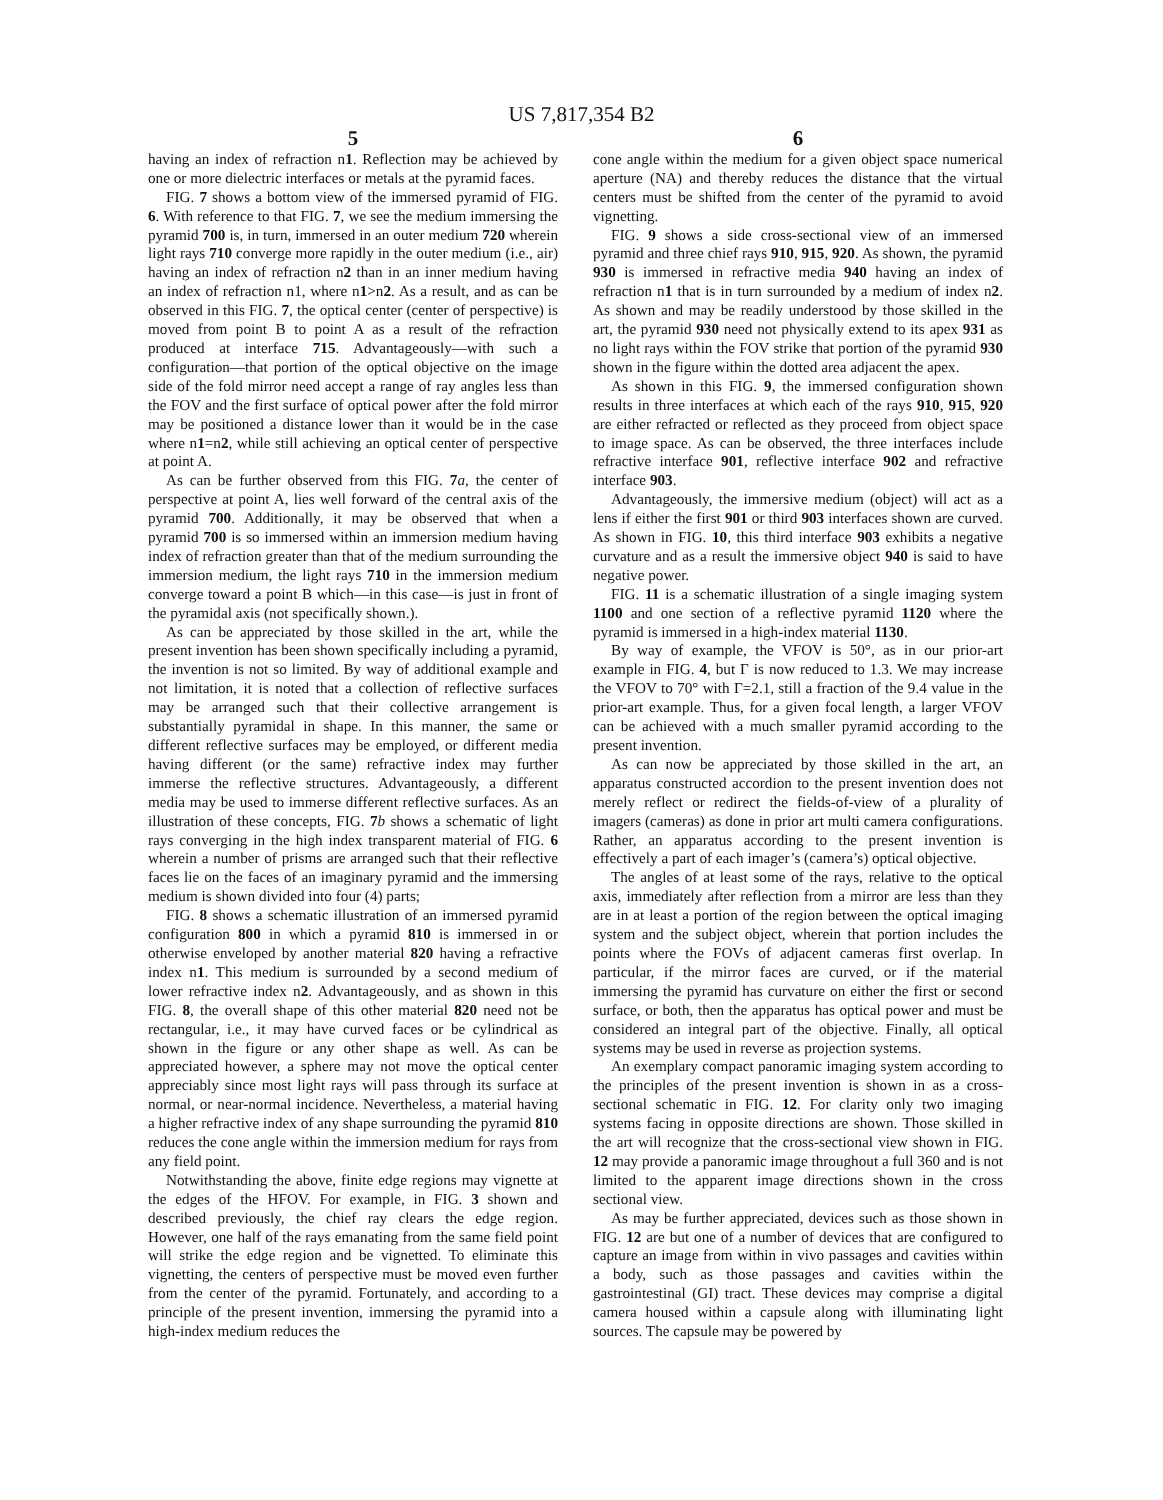US 7,817,354 B2
5
having an index of refraction n1. Reflection may be achieved by one or more dielectric interfaces or metals at the pyramid faces.
FIG. 7 shows a bottom view of the immersed pyramid of FIG. 6. With reference to that FIG. 7, we see the medium immersing the pyramid 700 is, in turn, immersed in an outer medium 720 wherein light rays 710 converge more rapidly in the outer medium (i.e., air) having an index of refraction n2 than in an inner medium having an index of refraction n1, where n1>n2. As a result, and as can be observed in this FIG. 7, the optical center (center of perspective) is moved from point B to point A as a result of the refraction produced at interface 715. Advantageously—with such a configuration—that portion of the optical objective on the image side of the fold mirror need accept a range of ray angles less than the FOV and the first surface of optical power after the fold mirror may be positioned a distance lower than it would be in the case where n1=n2, while still achieving an optical center of perspective at point A.
As can be further observed from this FIG. 7 a, the center of perspective at point A, lies well forward of the central axis of the pyramid 700. Additionally, it may be observed that when a pyramid 700 is so immersed within an immersion medium having index of refraction greater than that of the medium surrounding the immersion medium, the light rays 710 in the immersion medium converge toward a point B which—in this case—is just in front of the pyramidal axis (not specifically shown.).
As can be appreciated by those skilled in the art, while the present invention has been shown specifically including a pyramid, the invention is not so limited. By way of additional example and not limitation, it is noted that a collection of reflective surfaces may be arranged such that their collective arrangement is substantially pyramidal in shape. In this manner, the same or different reflective surfaces may be employed, or different media having different (or the same) refractive index may further immerse the reflective structures. Advantageously, a different media may be used to immerse different reflective surfaces. As an illustration of these concepts, FIG. 7 b shows a schematic of light rays converging in the high index transparent material of FIG. 6 wherein a number of prisms are arranged such that their reflective faces lie on the faces of an imaginary pyramid and the immersing medium is shown divided into four (4) parts;
FIG. 8 shows a schematic illustration of an immersed pyramid configuration 800 in which a pyramid 810 is immersed in or otherwise enveloped by another material 820 having a refractive index n1. This medium is surrounded by a second medium of lower refractive index n2. Advantageously, and as shown in this FIG. 8, the overall shape of this other material 820 need not be rectangular, i.e., it may have curved faces or be cylindrical as shown in the figure or any other shape as well. As can be appreciated however, a sphere may not move the optical center appreciably since most light rays will pass through its surface at normal, or near-normal incidence. Nevertheless, a material having a higher refractive index of any shape surrounding the pyramid 810 reduces the cone angle within the immersion medium for rays from any field point.
Notwithstanding the above, finite edge regions may vignette at the edges of the HFOV. For example, in FIG. 3 shown and described previously, the chief ray clears the edge region. However, one half of the rays emanating from the same field point will strike the edge region and be vignetted. To eliminate this vignetting, the centers of perspective must be moved even further from the center of the pyramid. Fortunately, and according to a principle of the present invention, immersing the pyramid into a high-index medium reduces the
6
cone angle within the medium for a given object space numerical aperture (NA) and thereby reduces the distance that the virtual centers must be shifted from the center of the pyramid to avoid vignetting.
FIG. 9 shows a side cross-sectional view of an immersed pyramid and three chief rays 910, 915, 920. As shown, the pyramid 930 is immersed in refractive media 940 having an index of refraction n1 that is in turn surrounded by a medium of index n2. As shown and may be readily understood by those skilled in the art, the pyramid 930 need not physically extend to its apex 931 as no light rays within the FOV strike that portion of the pyramid 930 shown in the figure within the dotted area adjacent the apex.
As shown in this FIG. 9, the immersed configuration shown results in three interfaces at which each of the rays 910, 915, 920 are either refracted or reflected as they proceed from object space to image space. As can be observed, the three interfaces include refractive interface 901, reflective interface 902 and refractive interface 903.
Advantageously, the immersive medium (object) will act as a lens if either the first 901 or third 903 interfaces shown are curved. As shown in FIG. 10, this third interface 903 exhibits a negative curvature and as a result the immersive object 940 is said to have negative power.
FIG. 11 is a schematic illustration of a single imaging system 1100 and one section of a reflective pyramid 1120 where the pyramid is immersed in a high-index material 1130.
By way of example, the VFOV is 50°, as in our prior-art example in FIG. 4, but Γ is now reduced to 1.3. We may increase the VFOV to 70° with Γ=2.1, still a fraction of the 9.4 value in the prior-art example. Thus, for a given focal length, a larger VFOV can be achieved with a much smaller pyramid according to the present invention.
As can now be appreciated by those skilled in the art, an apparatus constructed accordion to the present invention does not merely reflect or redirect the fields-of-view of a plurality of imagers (cameras) as done in prior art multi camera configurations. Rather, an apparatus according to the present invention is effectively a part of each imager’s (camera’s) optical objective.
The angles of at least some of the rays, relative to the optical axis, immediately after reflection from a mirror are less than they are in at least a portion of the region between the optical imaging system and the subject object, wherein that portion includes the points where the FOVs of adjacent cameras first overlap. In particular, if the mirror faces are curved, or if the material immersing the pyramid has curvature on either the first or second surface, or both, then the apparatus has optical power and must be considered an integral part of the objective. Finally, all optical systems may be used in reverse as projection systems.
An exemplary compact panoramic imaging system according to the principles of the present invention is shown in as a cross-sectional schematic in FIG. 12. For clarity only two imaging systems facing in opposite directions are shown. Those skilled in the art will recognize that the cross-sectional view shown in FIG. 12 may provide a panoramic image throughout a full 360 and is not limited to the apparent image directions shown in the cross sectional view.
As may be further appreciated, devices such as those shown in FIG. 12 are but one of a number of devices that are configured to capture an image from within in vivo passages and cavities within a body, such as those passages and cavities within the gastrointestinal (GI) tract. These devices may comprise a digital camera housed within a capsule along with illuminating light sources. The capsule may be powered by